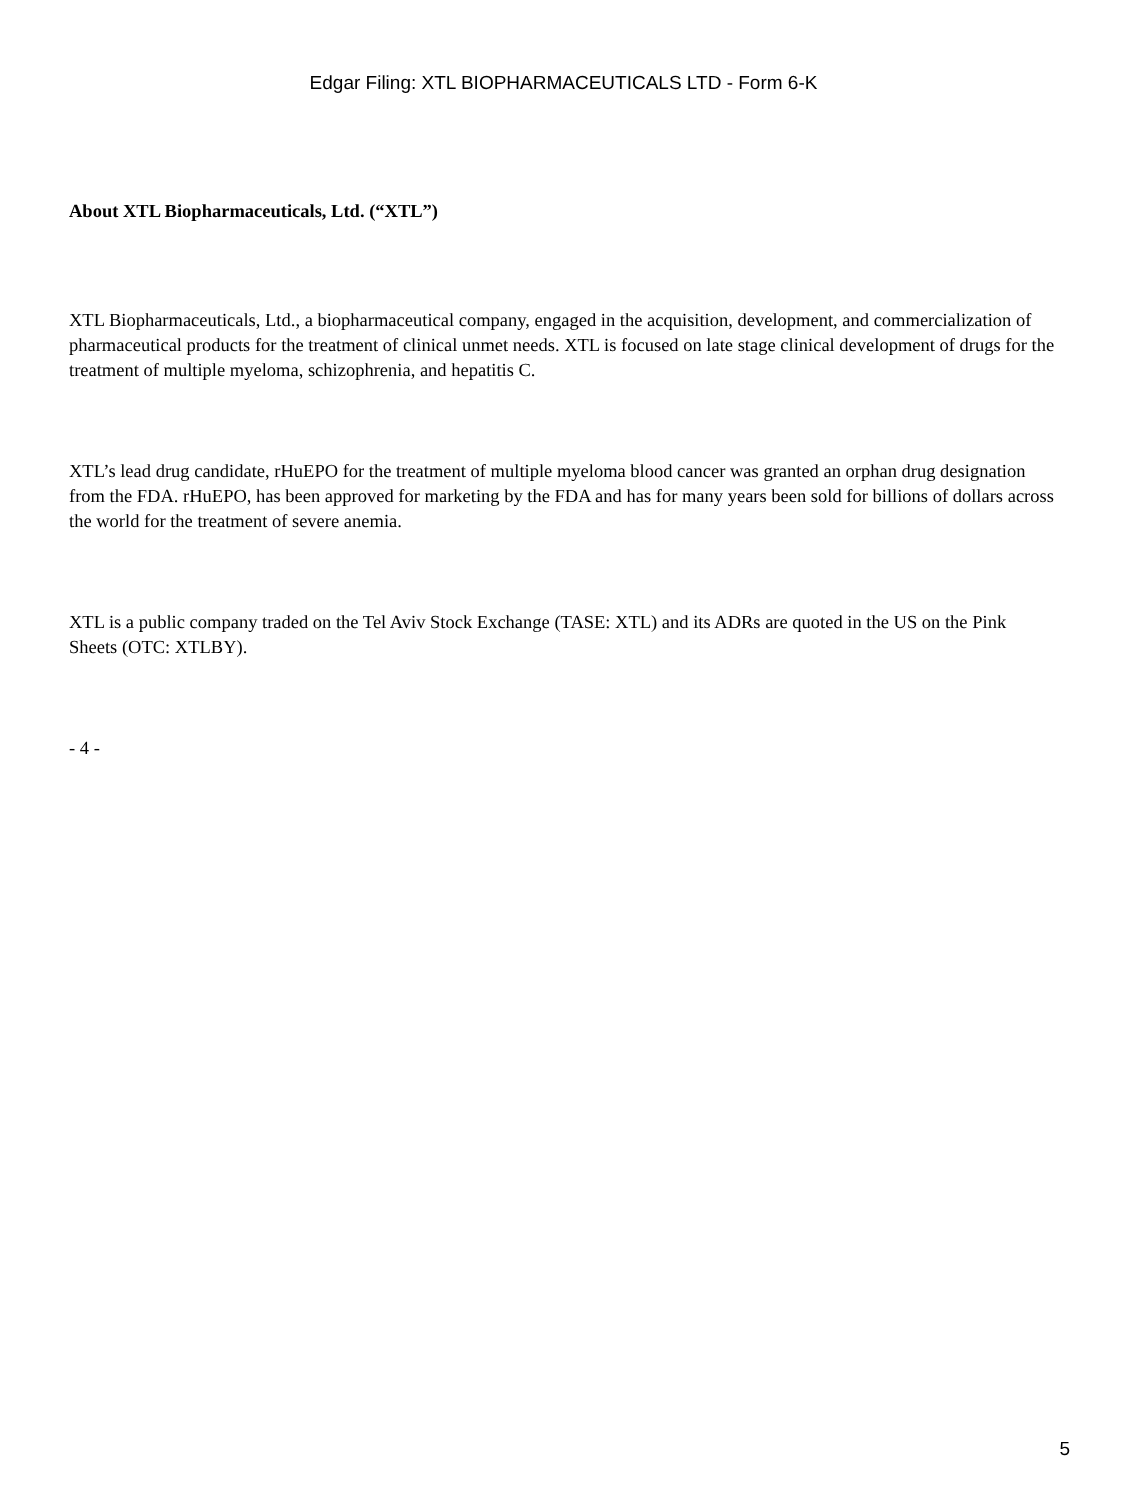Edgar Filing: XTL BIOPHARMACEUTICALS LTD - Form 6-K
About XTL Biopharmaceuticals, Ltd. (“XTL”)
XTL Biopharmaceuticals, Ltd., a biopharmaceutical company, engaged in the acquisition, development, and commercialization of pharmaceutical products for the treatment of clinical unmet needs. XTL is focused on late stage clinical development of drugs for the treatment of multiple myeloma, schizophrenia, and hepatitis C.
XTL’s lead drug candidate, rHuEPO for the treatment of multiple myeloma blood cancer was granted an orphan drug designation from the FDA. rHuEPO, has been approved for marketing by the FDA and has for many years been sold for billions of dollars across the world for the treatment of severe anemia.
XTL is a public company traded on the Tel Aviv Stock Exchange (TASE: XTL) and its ADRs are quoted in the US on the Pink Sheets (OTC: XTLBY).
- 4 -
5